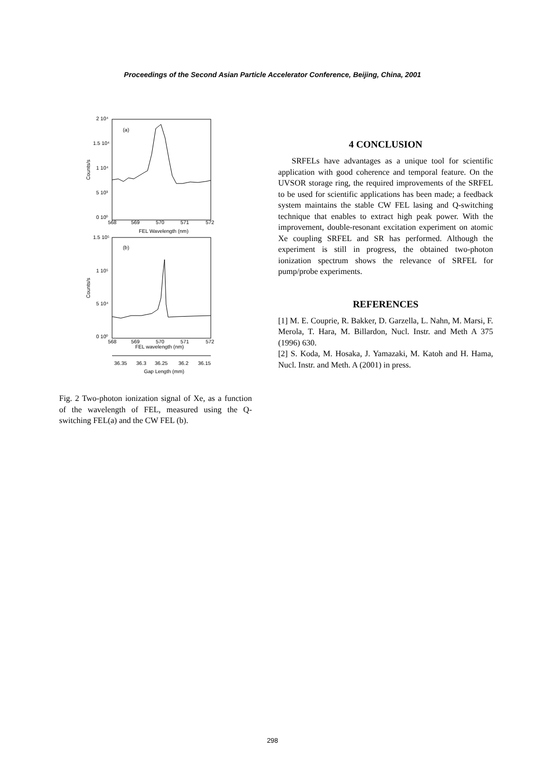Proceedings of the Second Asian Particle Accelerator Conference, Beijing, China, 2001
2 10⁴
1.5 10⁴
1 10⁴
5 10³
0 10⁰
Counts/s
(a)
568
569
570
571
572
FEL Wavelength (nm)
1.5 10⁵
1 10⁵
5 10⁴
0 10⁰
Counts/s
(b)
568
569
570
571
572
FEL wavelength (nm)
36.35
36.3
36.25
36.2
36.15
Gap Length (mm)
Fig. 2 Two-photon ionization signal of Xe, as a function of the wavelength of FEL, measured using the Q-switching FEL(a) and the CW FEL (b).
4 CONCLUSION
SRFELs have advantages as a unique tool for scientific application with good coherence and temporal feature. On the UVSOR storage ring, the required improvements of the SRFEL to be used for scientific applications has been made; a feedback system maintains the stable CW FEL lasing and Q-switching technique that enables to extract high peak power. With the improvement, double-resonant excitation experiment on atomic Xe coupling SRFEL and SR has performed. Although the experiment is still in progress, the obtained two-photon ionization spectrum shows the relevance of SRFEL for pump/probe experiments.
REFERENCES
[1] M. E. Couprie, R. Bakker, D. Garzella, L. Nahn, M. Marsi, F. Merola, T. Hara, M. Billardon, Nucl. Instr. and Meth A 375 (1996) 630.
[2] S. Koda, M. Hosaka, J. Yamazaki, M. Katoh and H. Hama, Nucl. Instr. and Meth. A (2001) in press.
298